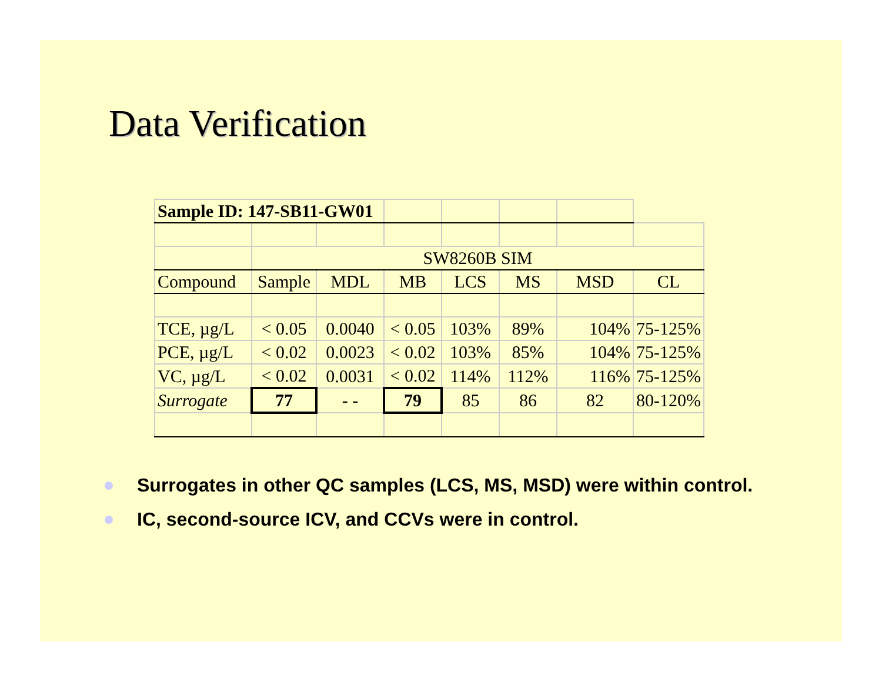Data Verification
| Sample ID: 147-SB11-GW01 | | | | | | | |
| | SW8260B SIM | | | | | | |
| Compound | Sample | MDL | MB | LCS | MS | MSD | CL |
| TCE, µg/L | < 0.05 | 0.0040 | < 0.05 | 103% | 89% | 104% | 75-125% |
| PCE, µg/L | < 0.02 | 0.0023 | < 0.02 | 103% | 85% | 104% | 75-125% |
| VC, µg/L | < 0.02 | 0.0031 | < 0.02 | 114% | 112% | 116% | 75-125% |
| Surrogate | 77 | - - | 79 | 85 | 86 | 82 | 80-120% |
Surrogates in other QC samples (LCS, MS, MSD) were within control.
IC, second-source ICV, and CCVs were in control.